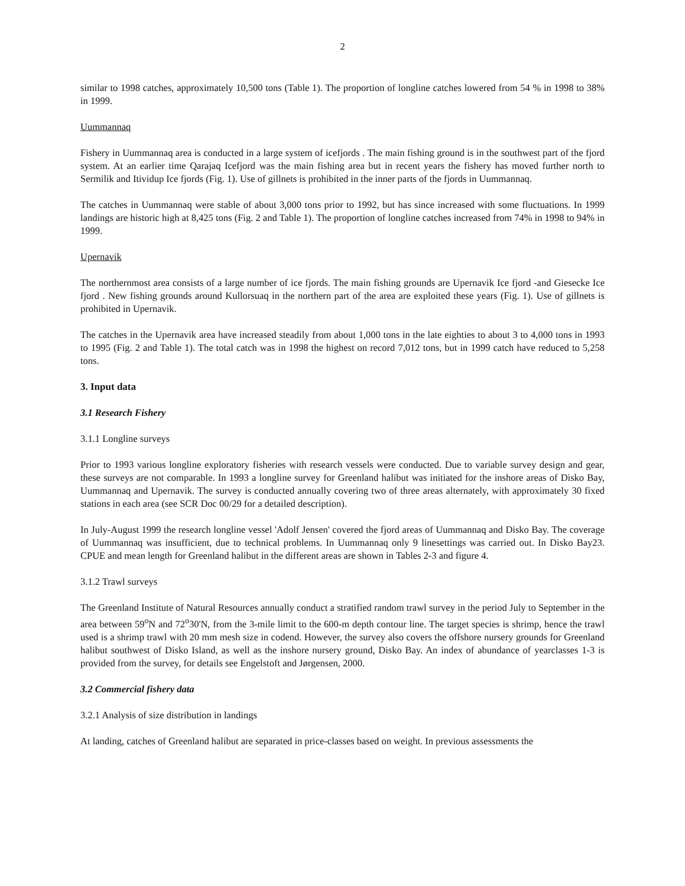2
similar to 1998 catches, approximately 10,500 tons (Table 1). The proportion of longline catches lowered from 54 % in 1998 to 38% in 1999.
Uummannaq
Fishery in Uummannaq area is conducted in a large system of icefjords . The main fishing ground is in the southwest part of the fjord system. At an earlier time Qarajaq Icefjord was the main fishing area but in recent years the fishery has moved further north to Sermilik and Itividup Ice fjords (Fig. 1). Use of gillnets is prohibited in the inner parts of the fjords in Uummannaq.
The catches in Uummannaq were stable of about 3,000 tons prior to 1992, but has since increased with some fluctuations. In 1999 landings are historic high at 8,425 tons (Fig. 2 and Table 1). The proportion of longline catches increased from 74% in 1998 to 94% in 1999.
Upernavik
The northernmost area consists of a large number of ice fjords. The main fishing grounds are Upernavik Ice fjord -and Giesecke Ice fjord . New fishing grounds around Kullorsuaq in the northern part of the area are exploited these years (Fig. 1). Use of gillnets is prohibited in Upernavik.
The catches in the Upernavik area have increased steadily from about 1,000 tons in the late eighties to about 3 to 4,000 tons in 1993 to 1995 (Fig. 2 and Table 1). The total catch was in 1998 the highest on record 7,012 tons, but in 1999 catch have reduced to 5,258 tons.
3. Input data
3.1 Research Fishery
3.1.1 Longline surveys
Prior to 1993 various longline exploratory fisheries with research vessels were conducted. Due to variable survey design and gear, these surveys are not comparable. In 1993 a longline survey for Greenland halibut was initiated for the inshore areas of Disko Bay, Uummannaq and Upernavik. The survey is conducted annually covering two of three areas alternately, with approximately 30 fixed stations in each area (see SCR Doc 00/29 for a detailed description).
In July-August 1999 the research longline vessel 'Adolf Jensen' covered the fjord areas of Uummannaq and Disko Bay. The coverage of Uummannaq was insufficient, due to technical problems. In Uummannaq only 9 linesettings was carried out. In Disko Bay23. CPUE and mean length for Greenland halibut in the different areas are shown in Tables 2-3 and figure 4.
3.1.2 Trawl surveys
The Greenland Institute of Natural Resources annually conduct a stratified random trawl survey in the period July to September in the area between 59<sup>o</sup>N and 72<sup>o</sup>30'N, from the 3-mile limit to the 600-m depth contour line. The target species is shrimp, hence the trawl used is a shrimp trawl with 20 mm mesh size in codend. However, the survey also covers the offshore nursery grounds for Greenland halibut southwest of Disko Island, as well as the inshore nursery ground, Disko Bay. An index of abundance of yearclasses 1-3 is provided from the survey, for details see Engelstoft and Jørgensen, 2000.
3.2 Commercial fishery data
3.2.1 Analysis of size distribution in landings
At landing, catches of Greenland halibut are separated in price-classes based on weight. In previous assessments the